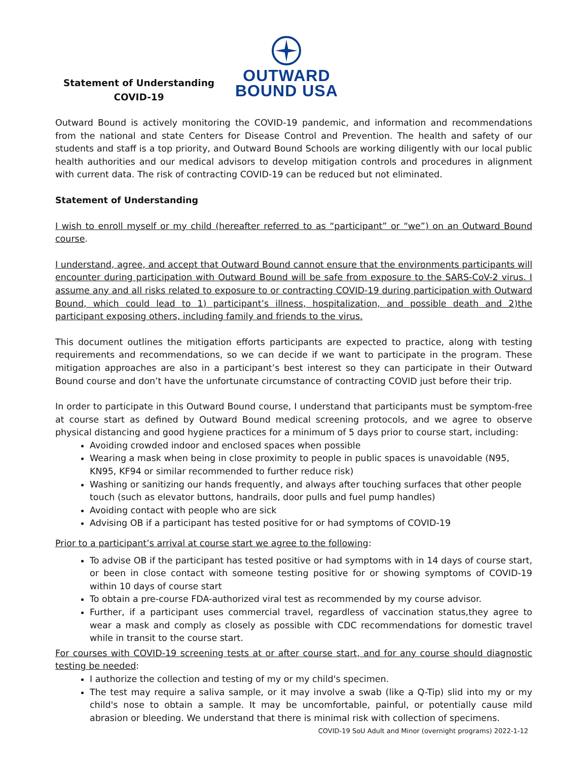Statement of Understanding
COVID-19
OUTWARD
BOUND USA
Outward Bound is actively monitoring the COVID-19 pandemic, and information and recommendations from the national and state Centers for Disease Control and Prevention. The health and safety of our students and staff is a top priority, and Outward Bound Schools are working diligently with our local public health authorities and our medical advisors to develop mitigation controls and procedures in alignment with current data. The risk of contracting COVID-19 can be reduced but not eliminated.
Statement of Understanding
I wish to enroll myself or my child (hereafter referred to as “participant” or “we”) on an Outward Bound course.
I understand, agree, and accept that Outward Bound cannot ensure that the environments participants will encounter during participation with Outward Bound will be safe from exposure to the SARS-CoV-2 virus. I assume any and all risks related to exposure to or contracting COVID-19 during participation with Outward Bound, which could lead to 1) participant’s illness, hospitalization, and possible death and 2)the participant exposing others, including family and friends to the virus.
This document outlines the mitigation efforts participants are expected to practice, along with testing requirements and recommendations, so we can decide if we want to participate in the program. These mitigation approaches are also in a participant’s best interest so they can participate in their Outward Bound course and don’t have the unfortunate circumstance of contracting COVID just before their trip.
In order to participate in this Outward Bound course, I understand that participants must be symptom-free at course start as defined by Outward Bound medical screening protocols, and we agree to observe physical distancing and good hygiene practices for a minimum of 5 days prior to course start, including:
Avoiding crowded indoor and enclosed spaces when possible
Wearing a mask when being in close proximity to people in public spaces is unavoidable (N95, KN95, KF94 or similar recommended to further reduce risk)
Washing or sanitizing our hands frequently, and always after touching surfaces that other people touch (such as elevator buttons, handrails, door pulls and fuel pump handles)
Avoiding contact with people who are sick
Advising OB if a participant has tested positive for or had symptoms of COVID-19
Prior to a participant’s arrival at course start we agree to the following:
To advise OB if the participant has tested positive or had symptoms with in 14 days of course start, or been in close contact with someone testing positive for or showing symptoms of COVID-19 within 10 days of course start
To obtain a pre-course FDA-authorized viral test as recommended by my course advisor.
Further, if a participant uses commercial travel, regardless of vaccination status,they agree to wear a mask and comply as closely as possible with CDC recommendations for domestic travel while in transit to the course start.
For courses with COVID-19 screening tests at or after course start, and for any course should diagnostic testing be needed:
I authorize the collection and testing of my or my child's specimen.
The test may require a saliva sample, or it may involve a swab (like a Q-Tip) slid into my or my child's nose to obtain a sample. It may be uncomfortable, painful, or potentially cause mild abrasion or bleeding. We understand that there is minimal risk with collection of specimens.
COVID-19 SoU Adult and Minor (overnight programs) 2022-1-12